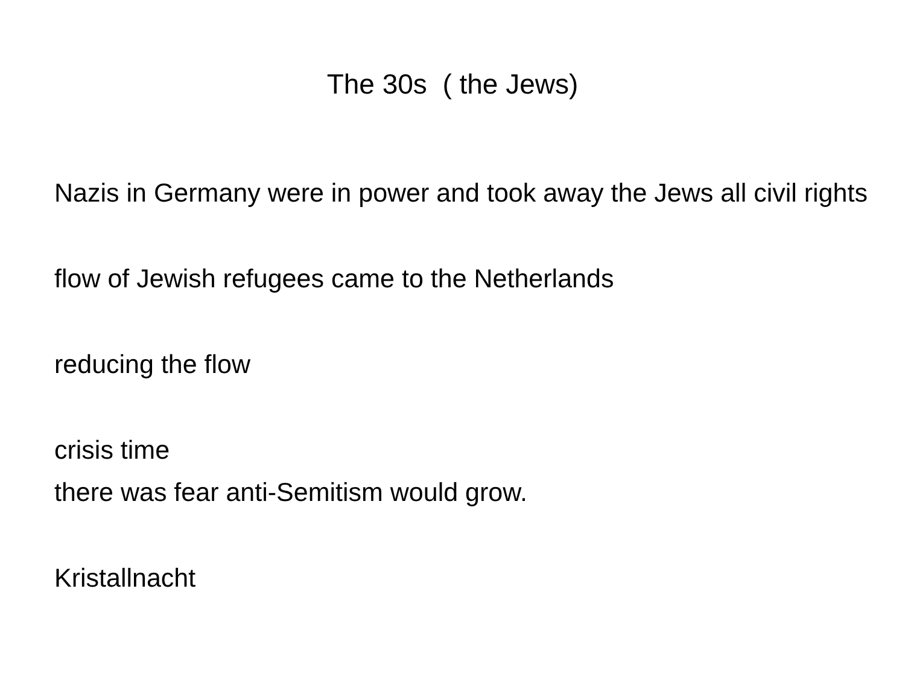The 30s ( the Jews)
Nazis in Germany were in power and took away the Jews all civil rights
flow of Jewish refugees came to the Netherlands
reducing the flow
crisis time
there was fear anti-Semitism would grow.
Kristallnacht